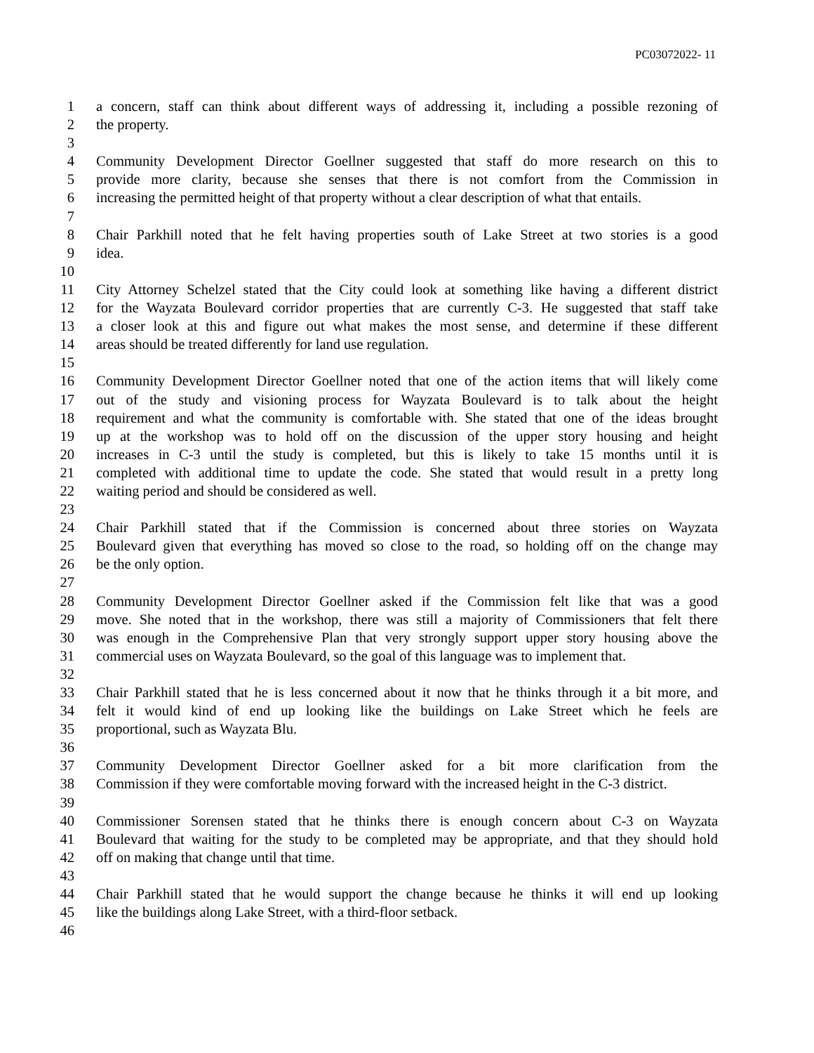PC03072022- 11
1 a concern, staff can think about different ways of addressing it, including a possible rezoning of
2 the property.
3
4 Community Development Director Goellner suggested that staff do more research on this to
5 provide more clarity, because she senses that there is not comfort from the Commission in
6 increasing the permitted height of that property without a clear description of what that entails.
7
8 Chair Parkhill noted that he felt having properties south of Lake Street at two stories is a good
9 idea.
10
11 City Attorney Schelzel stated that the City could look at something like having a different district
12 for the Wayzata Boulevard corridor properties that are currently C-3. He suggested that staff take
13 a closer look at this and figure out what makes the most sense, and determine if these different
14 areas should be treated differently for land use regulation.
15
16 Community Development Director Goellner noted that one of the action items that will likely come
17 out of the study and visioning process for Wayzata Boulevard is to talk about the height
18 requirement and what the community is comfortable with. She stated that one of the ideas brought
19 up at the workshop was to hold off on the discussion of the upper story housing and height
20 increases in C-3 until the study is completed, but this is likely to take 15 months until it is
21 completed with additional time to update the code. She stated that would result in a pretty long
22 waiting period and should be considered as well.
23
24 Chair Parkhill stated that if the Commission is concerned about three stories on Wayzata
25 Boulevard given that everything has moved so close to the road, so holding off on the change may
26 be the only option.
27
28 Community Development Director Goellner asked if the Commission felt like that was a good
29 move. She noted that in the workshop, there was still a majority of Commissioners that felt there
30 was enough in the Comprehensive Plan that very strongly support upper story housing above the
31 commercial uses on Wayzata Boulevard, so the goal of this language was to implement that.
32
33 Chair Parkhill stated that he is less concerned about it now that he thinks through it a bit more, and
34 felt it would kind of end up looking like the buildings on Lake Street which he feels are
35 proportional, such as Wayzata Blu.
36
37 Community Development Director Goellner asked for a bit more clarification from the
38 Commission if they were comfortable moving forward with the increased height in the C-3 district.
39
40 Commissioner Sorensen stated that he thinks there is enough concern about C-3 on Wayzata
41 Boulevard that waiting for the study to be completed may be appropriate, and that they should hold
42 off on making that change until that time.
43
44 Chair Parkhill stated that he would support the change because he thinks it will end up looking
45 like the buildings along Lake Street, with a third-floor setback.
46